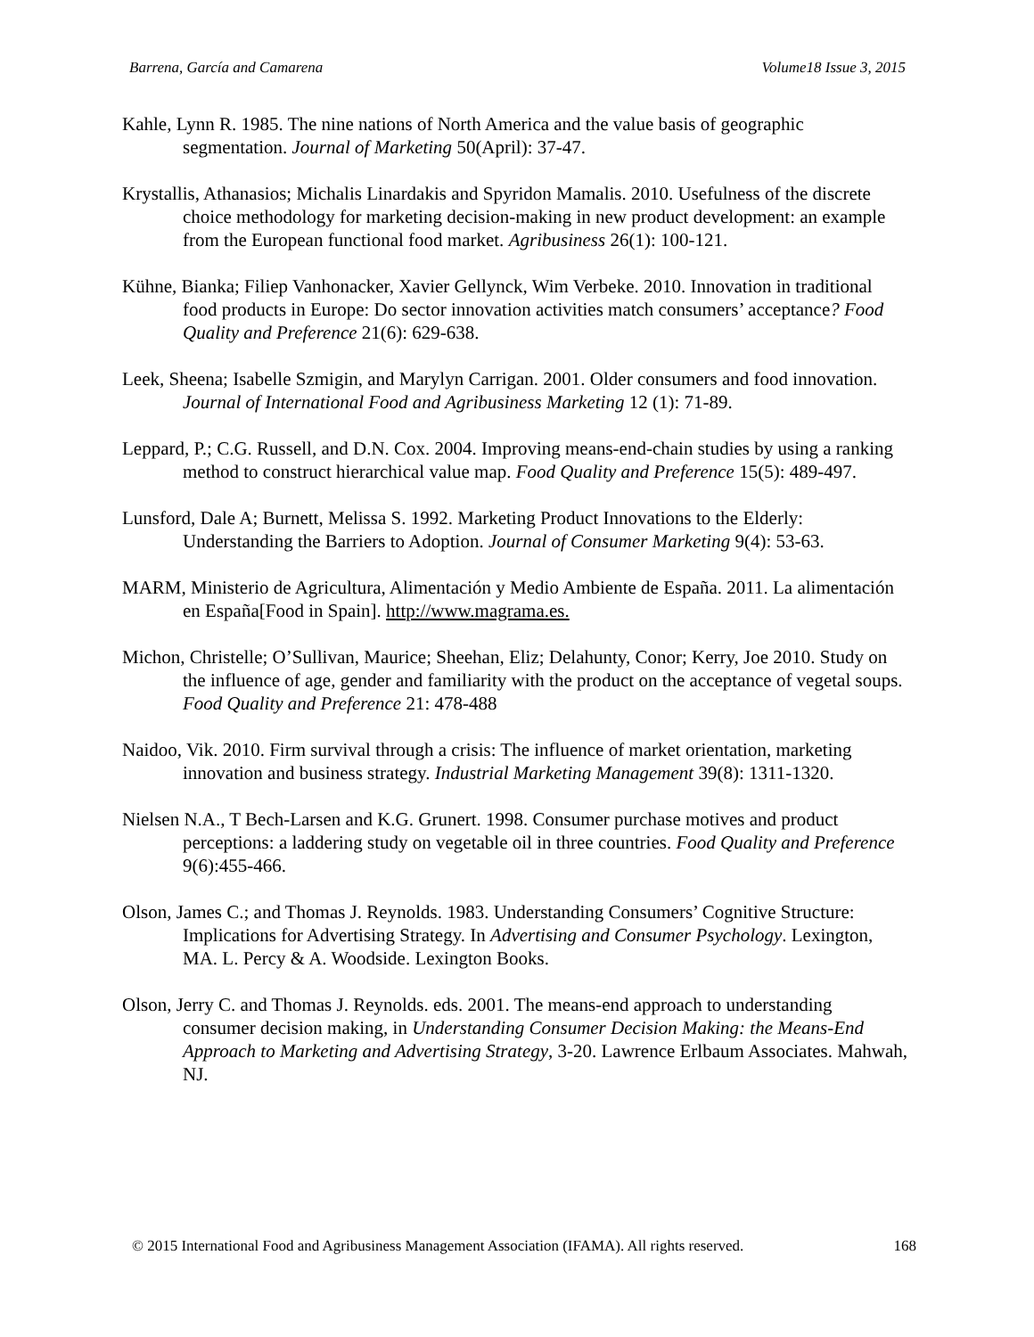Barrena, García and Camarena Volume18 Issue 3, 2015
Kahle, Lynn R. 1985. The nine nations of North America and the value basis of geographic segmentation. Journal of Marketing 50(April): 37-47.
Krystallis, Athanasios; Michalis Linardakis and Spyridon Mamalis. 2010. Usefulness of the discrete choice methodology for marketing decision-making in new product development: an example from the European functional food market. Agribusiness 26(1): 100-121.
Kühne, Bianka; Filiep Vanhonacker, Xavier Gellynck, Wim Verbeke. 2010. Innovation in traditional food products in Europe: Do sector innovation activities match consumers’ acceptance? Food Quality and Preference 21(6): 629-638.
Leek, Sheena; Isabelle Szmigin, and Marylyn Carrigan. 2001. Older consumers and food innovation. Journal of International Food and Agribusiness Marketing 12 (1): 71-89.
Leppard, P.; C.G. Russell, and D.N. Cox. 2004. Improving means-end-chain studies by using a ranking method to construct hierarchical value map. Food Quality and Preference 15(5): 489-497.
Lunsford, Dale A; Burnett, Melissa S. 1992. Marketing Product Innovations to the Elderly: Understanding the Barriers to Adoption. Journal of Consumer Marketing 9(4): 53-63.
MARM, Ministerio de Agricultura, Alimentación y Medio Ambiente de España. 2011. La alimentación en España[Food in Spain]. http://www.magrama.es.
Michon, Christelle; O’Sullivan, Maurice; Sheehan, Eliz; Delahunty, Conor; Kerry, Joe 2010. Study on the influence of age, gender and familiarity with the product on the acceptance of vegetal soups. Food Quality and Preference 21: 478-488
Naidoo, Vik. 2010. Firm survival through a crisis: The influence of market orientation, marketing innovation and business strategy. Industrial Marketing Management 39(8): 1311-1320.
Nielsen N.A., T Bech-Larsen and K.G. Grunert. 1998. Consumer purchase motives and product perceptions: a laddering study on vegetable oil in three countries. Food Quality and Preference 9(6):455-466.
Olson, James C.; and Thomas J. Reynolds. 1983. Understanding Consumers’ Cognitive Structure: Implications for Advertising Strategy. In Advertising and Consumer Psychology. Lexington, MA. L. Percy & A. Woodside. Lexington Books.
Olson, Jerry C. and Thomas J. Reynolds. eds. 2001. The means-end approach to understanding consumer decision making, in Understanding Consumer Decision Making: the Means-End Approach to Marketing and Advertising Strategy, 3-20. Lawrence Erlbaum Associates. Mahwah, NJ.
© 2015 International Food and Agribusiness Management Association (IFAMA). All rights reserved. 168